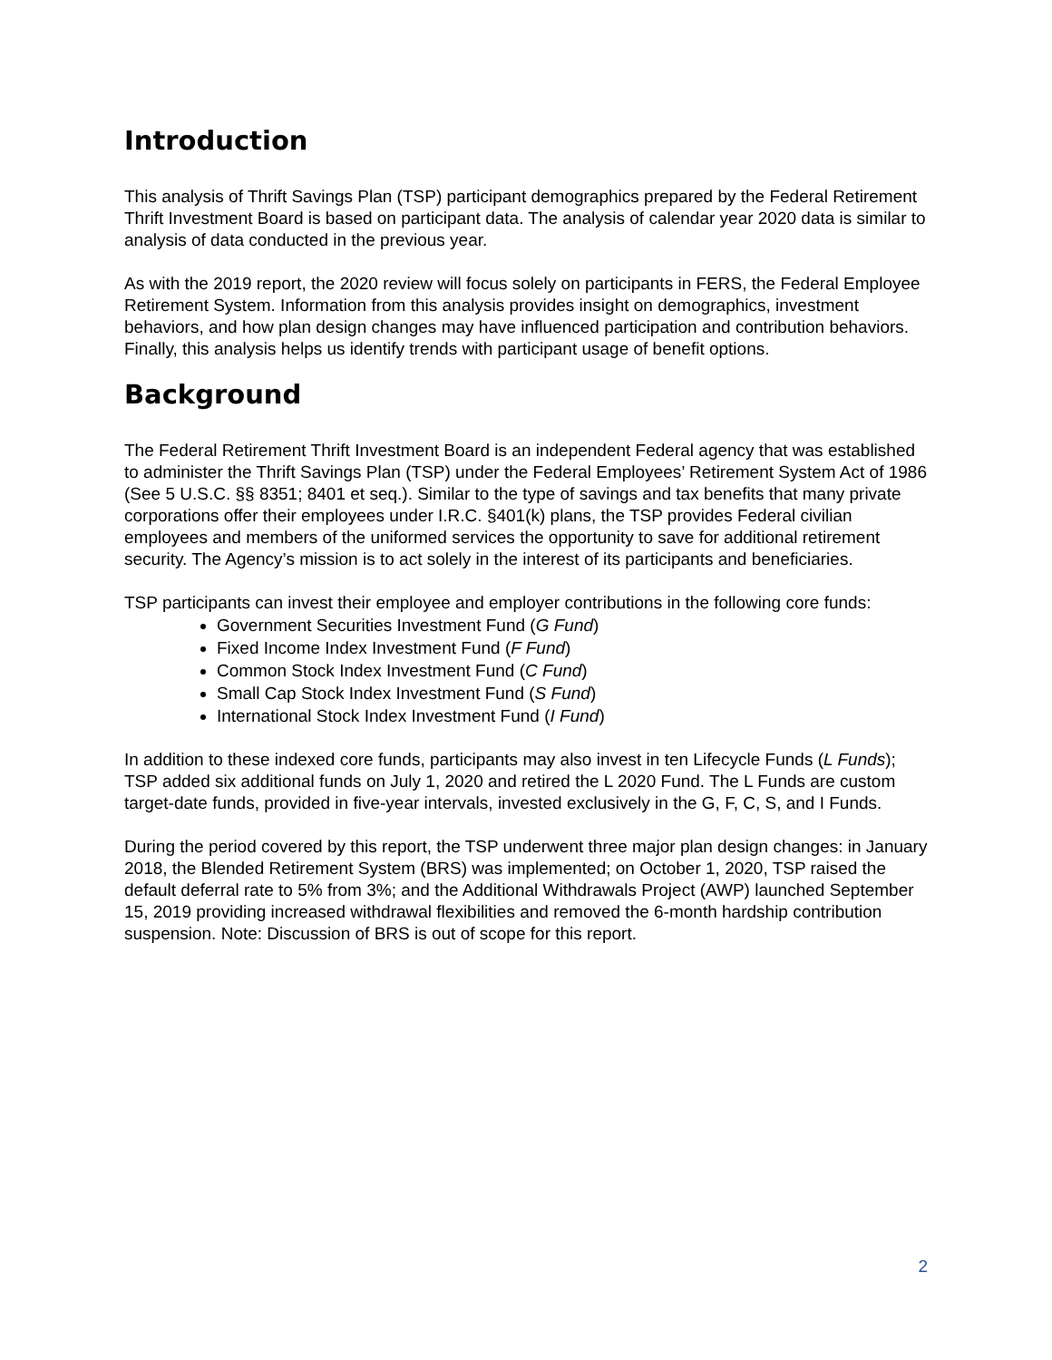Introduction
This analysis of Thrift Savings Plan (TSP) participant demographics prepared by the Federal Retirement Thrift Investment Board is based on participant data. The analysis of calendar year 2020 data is similar to analysis of data conducted in the previous year.
As with the 2019 report, the 2020 review will focus solely on participants in FERS, the Federal Employee Retirement System. Information from this analysis provides insight on demographics, investment behaviors, and how plan design changes may have influenced participation and contribution behaviors. Finally, this analysis helps us identify trends with participant usage of benefit options.
Background
The Federal Retirement Thrift Investment Board is an independent Federal agency that was established to administer the Thrift Savings Plan (TSP) under the Federal Employees’ Retirement System Act of 1986 (See 5 U.S.C. §§ 8351; 8401 et seq.). Similar to the type of savings and tax benefits that many private corporations offer their employees under I.R.C. §401(k) plans, the TSP provides Federal civilian employees and members of the uniformed services the opportunity to save for additional retirement security. The Agency’s mission is to act solely in the interest of its participants and beneficiaries.
TSP participants can invest their employee and employer contributions in the following core funds:
Government Securities Investment Fund (G Fund)
Fixed Income Index Investment Fund (F Fund)
Common Stock Index Investment Fund (C Fund)
Small Cap Stock Index Investment Fund (S Fund)
International Stock Index Investment Fund (I Fund)
In addition to these indexed core funds, participants may also invest in ten Lifecycle Funds (L Funds); TSP added six additional funds on July 1, 2020 and retired the L 2020 Fund. The L Funds are custom target-date funds, provided in five-year intervals, invested exclusively in the G, F, C, S, and I Funds.
During the period covered by this report, the TSP underwent three major plan design changes: in January 2018, the Blended Retirement System (BRS) was implemented; on October 1, 2020, TSP raised the default deferral rate to 5% from 3%; and the Additional Withdrawals Project (AWP) launched September 15, 2019 providing increased withdrawal flexibilities and removed the 6-month hardship contribution suspension. Note: Discussion of BRS is out of scope for this report.
2